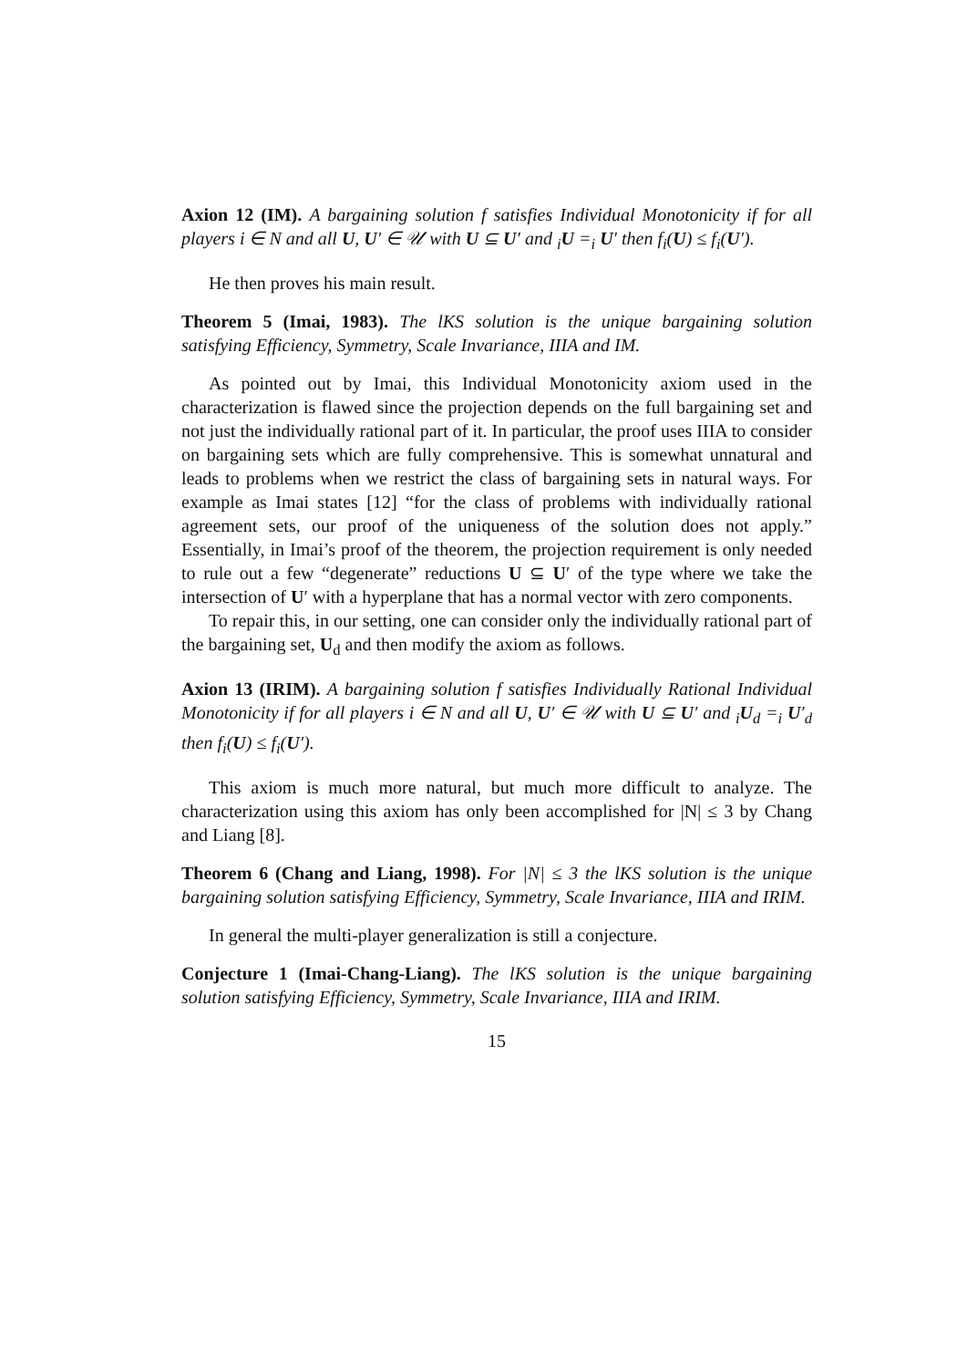Axion 12 (IM). A bargaining solution f satisfies Individual Monotonicity if for all players i ∈ N and all U, U′ ∈ 𝒰 with U ⊆ U′ and <sub>i</sub>U =<sub>i</sub> U′ then f<sub>i</sub>(U) ≤ f<sub>i</sub>(U′).
He then proves his main result.
Theorem 5 (Imai, 1983). The lKS solution is the unique bargaining solution satisfying Efficiency, Symmetry, Scale Invariance, IIIA and IM.
As pointed out by Imai, this Individual Monotonicity axiom used in the characterization is flawed since the projection depends on the full bargaining set and not just the individually rational part of it. In particular, the proof uses IIIA to consider on bargaining sets which are fully comprehensive. This is somewhat unnatural and leads to problems when we restrict the class of bargaining sets in natural ways. For example as Imai states [12] “for the class of problems with individually rational agreement sets, our proof of the uniqueness of the solution does not apply.” Essentially, in Imai’s proof of the theorem, the projection requirement is only needed to rule out a few “degenerate” reductions U ⊆ U′ of the type where we take the intersection of U′ with a hyperplane that has a normal vector with zero components.
To repair this, in our setting, one can consider only the individually rational part of the bargaining set, U<sub>d</sub> and then modify the axiom as follows.
Axion 13 (IRIM). A bargaining solution f satisfies Individually Rational Individual Monotonicity if for all players i ∈ N and all U, U′ ∈ 𝒰 with U ⊆ U′ and <sub>i</sub>U<sub>d</sub> =<sub>i</sub> U′<sub>d</sub> then f<sub>i</sub>(U) ≤ f<sub>i</sub>(U′).
This axiom is much more natural, but much more difficult to analyze. The characterization using this axiom has only been accomplished for |N| ≤ 3 by Chang and Liang [8].
Theorem 6 (Chang and Liang, 1998). For |N| ≤ 3 the lKS solution is the unique bargaining solution satisfying Efficiency, Symmetry, Scale Invariance, IIIA and IRIM.
In general the multi-player generalization is still a conjecture.
Conjecture 1 (Imai-Chang-Liang). The lKS solution is the unique bargaining solution satisfying Efficiency, Symmetry, Scale Invariance, IIIA and IRIM.
15